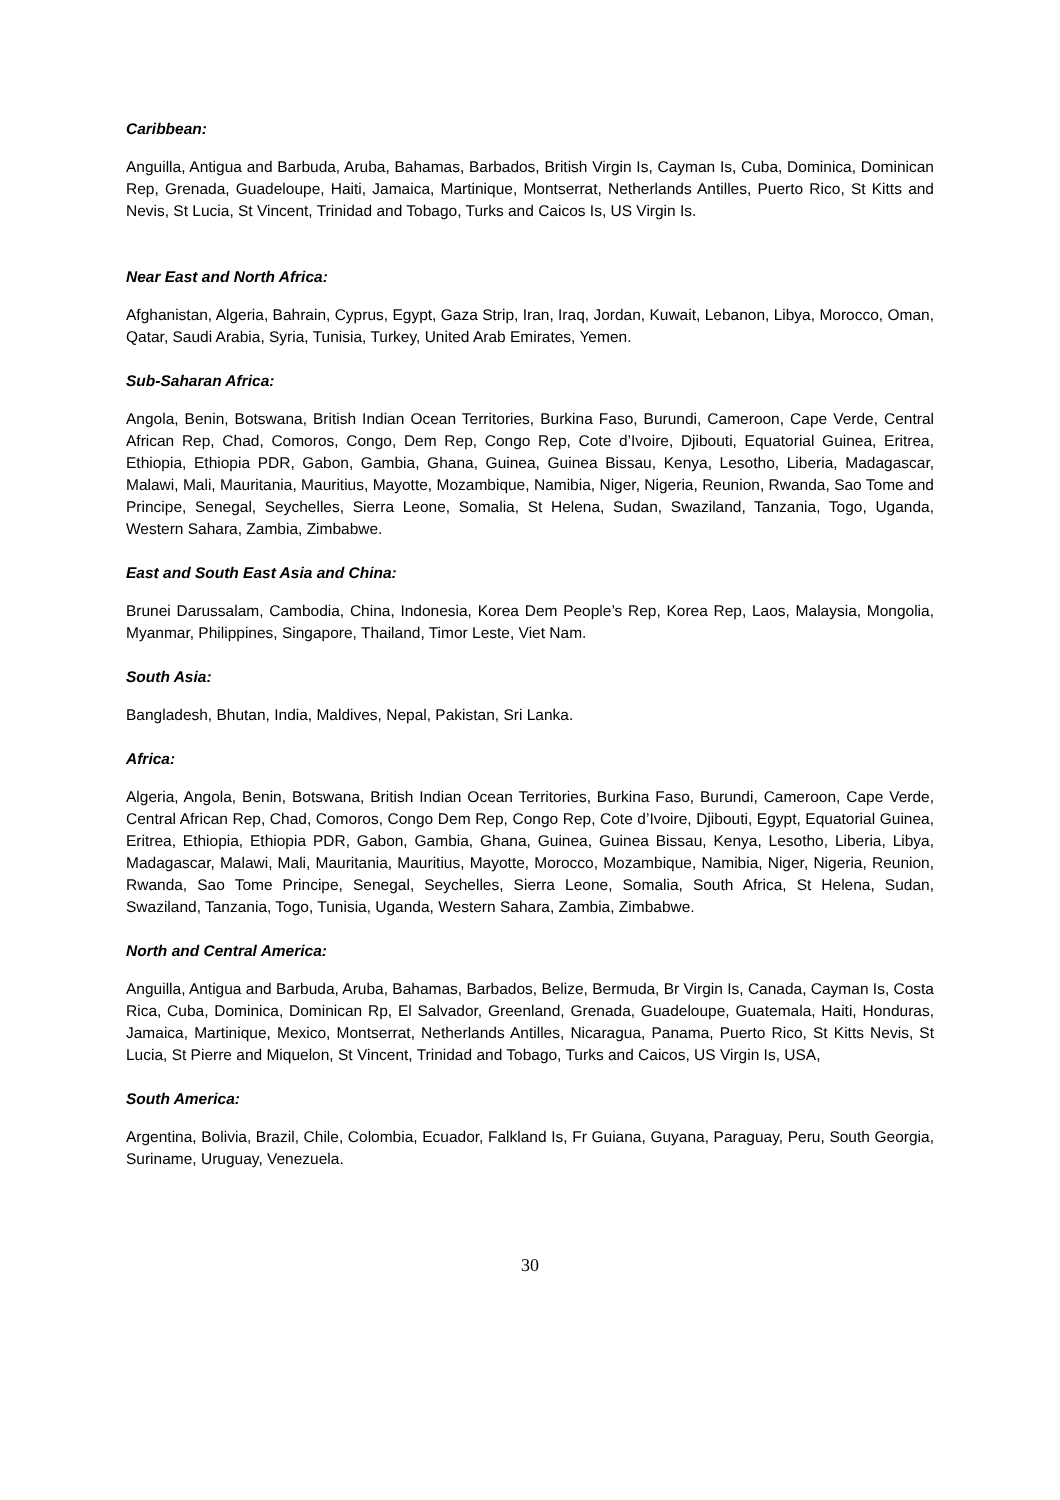Caribbean:
Anguilla, Antigua and Barbuda, Aruba, Bahamas, Barbados, British Virgin Is, Cayman Is, Cuba, Dominica, Dominican Rep, Grenada, Guadeloupe, Haiti, Jamaica, Martinique, Montserrat, Netherlands Antilles, Puerto Rico, St Kitts and Nevis, St Lucia, St Vincent, Trinidad and Tobago, Turks and Caicos Is, US Virgin Is.
Near East and North Africa:
Afghanistan, Algeria, Bahrain, Cyprus, Egypt, Gaza Strip, Iran, Iraq, Jordan, Kuwait, Lebanon, Libya, Morocco, Oman, Qatar, Saudi Arabia, Syria, Tunisia, Turkey, United Arab Emirates, Yemen.
Sub-Saharan Africa:
Angola, Benin, Botswana, British Indian Ocean Territories, Burkina Faso, Burundi, Cameroon, Cape Verde, Central African Rep, Chad, Comoros, Congo, Dem Rep, Congo Rep, Cote d’Ivoire, Djibouti, Equatorial Guinea, Eritrea, Ethiopia, Ethiopia PDR, Gabon, Gambia, Ghana, Guinea, Guinea Bissau, Kenya, Lesotho, Liberia, Madagascar, Malawi, Mali, Mauritania, Mauritius, Mayotte, Mozambique, Namibia, Niger, Nigeria, Reunion, Rwanda, Sao Tome and Principe, Senegal, Seychelles, Sierra Leone, Somalia, St Helena, Sudan, Swaziland, Tanzania, Togo, Uganda, Western Sahara, Zambia, Zimbabwe.
East and South East Asia and China:
Brunei Darussalam, Cambodia, China, Indonesia, Korea Dem People’s Rep, Korea Rep, Laos, Malaysia, Mongolia, Myanmar, Philippines, Singapore, Thailand, Timor Leste, Viet Nam.
South Asia:
Bangladesh, Bhutan, India, Maldives, Nepal, Pakistan, Sri Lanka.
Africa:
Algeria, Angola, Benin, Botswana, British Indian Ocean Territories, Burkina Faso, Burundi, Cameroon, Cape Verde, Central African Rep, Chad, Comoros, Congo Dem Rep, Congo Rep, Cote d’Ivoire, Djibouti, Egypt, Equatorial Guinea, Eritrea, Ethiopia, Ethiopia PDR, Gabon, Gambia, Ghana, Guinea, Guinea Bissau, Kenya, Lesotho, Liberia, Libya, Madagascar, Malawi, Mali, Mauritania, Mauritius, Mayotte, Morocco, Mozambique, Namibia, Niger, Nigeria, Reunion, Rwanda, Sao Tome Principe, Senegal, Seychelles, Sierra Leone, Somalia, South Africa, St Helena, Sudan, Swaziland, Tanzania, Togo, Tunisia, Uganda, Western Sahara, Zambia, Zimbabwe.
North and Central America:
Anguilla, Antigua and Barbuda, Aruba, Bahamas, Barbados, Belize, Bermuda, Br Virgin Is, Canada, Cayman Is, Costa Rica, Cuba, Dominica, Dominican Rp, El Salvador, Greenland, Grenada, Guadeloupe, Guatemala, Haiti, Honduras, Jamaica, Martinique, Mexico, Montserrat, Netherlands Antilles, Nicaragua, Panama, Puerto Rico, St Kitts Nevis, St Lucia, St Pierre and Miquelon, St Vincent, Trinidad and Tobago, Turks and Caicos, US Virgin Is, USA,
South America:
Argentina, Bolivia, Brazil, Chile, Colombia, Ecuador, Falkland Is, Fr Guiana, Guyana, Paraguay, Peru, South Georgia, Suriname, Uruguay, Venezuela.
30